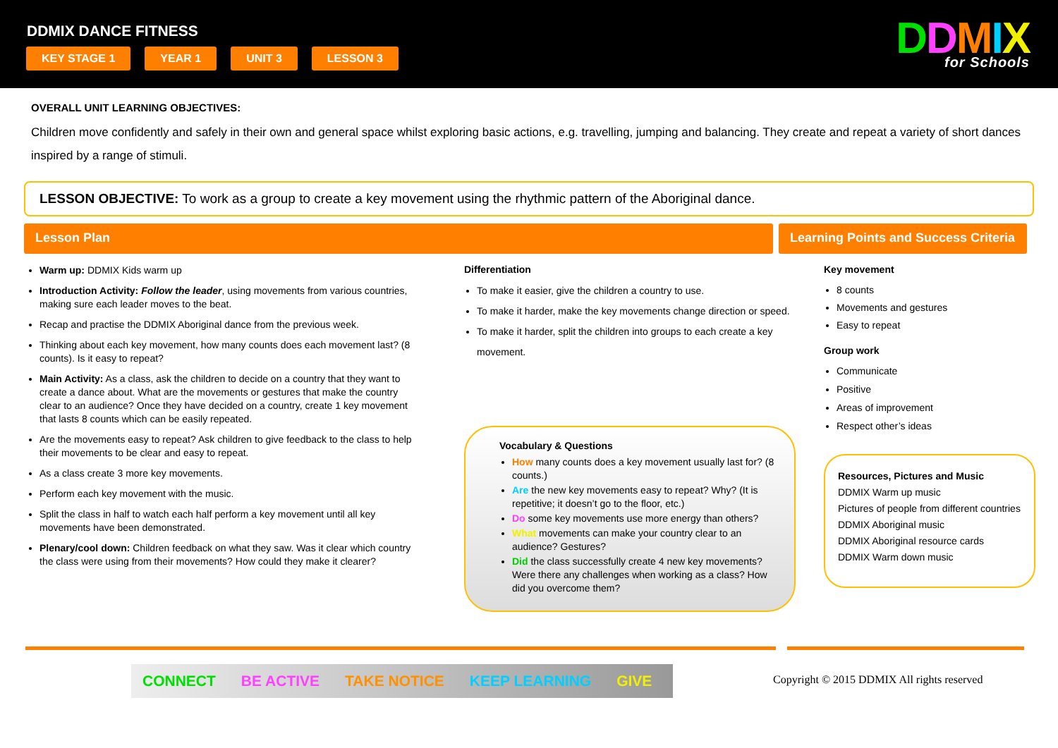DDMIX DANCE FITNESS
KEY STAGE 1 YEAR 1 UNIT 3 LESSON 3
DDMIX
for Schools
OVERALL UNIT LEARNING OBJECTIVES:
Children move confidently and safely in their own and general space whilst exploring basic actions, e.g. travelling, jumping and balancing. They create and repeat a variety of short dances inspired by a range of stimuli.
LESSON OBJECTIVE: To work as a group to create a key movement using the rhythmic pattern of the Aboriginal dance.
Lesson Plan Learning Points and Success Criteria
Warm up: DDMIX Kids warm up
Introduction Activity: Follow the leader, using movements from various countries, making sure each leader moves to the beat.
Recap and practise the DDMIX Aboriginal dance from the previous week.
Thinking about each key movement, how many counts does each movement last? (8 counts). Is it easy to repeat?
Main Activity: As a class, ask the children to decide on a country that they want to create a dance about. What are the movements or gestures that make the country clear to an audience? Once they have decided on a country, create 1 key movement that lasts 8 counts which can be easily repeated.
Are the movements easy to repeat? Ask children to give feedback to the class to help their movements to be clear and easy to repeat.
As a class create 3 more key movements.
Perform each key movement with the music.
Split the class in half to watch each half perform a key movement until all key movements have been demonstrated.
Plenary/cool down: Children feedback on what they saw. Was it clear which country the class were using from their movements? How could they make it clearer?
Differentiation
To make it easier, give the children a country to use.
To make it harder, make the key movements change direction or speed.
To make it harder, split the children into groups to each create a key movement.
Vocabulary & Questions
How many counts does a key movement usually last for? (8 counts.)
Are the new key movements easy to repeat? Why? (It is repetitive; it doesn’t go to the floor, etc.)
Do some key movements use more energy than others?
What movements can make your country clear to an audience? Gestures?
Did the class successfully create 4 new key movements? Were there any challenges when working as a class? How did you overcome them?
Key movement
8 counts
Movements and gestures
Easy to repeat
Group work
Communicate
Positive
Areas of improvement
Respect other’s ideas
Resources, Pictures and Music
DDMIX Warm up music
Pictures of people from different countries
DDMIX Aboriginal music
DDMIX Aboriginal resource cards
DDMIX Warm down music
CONNECT BE ACTIVE TAKE NOTICE KEEP LEARNING GIVE
Copyright © 2015 DDMIX All rights reserved